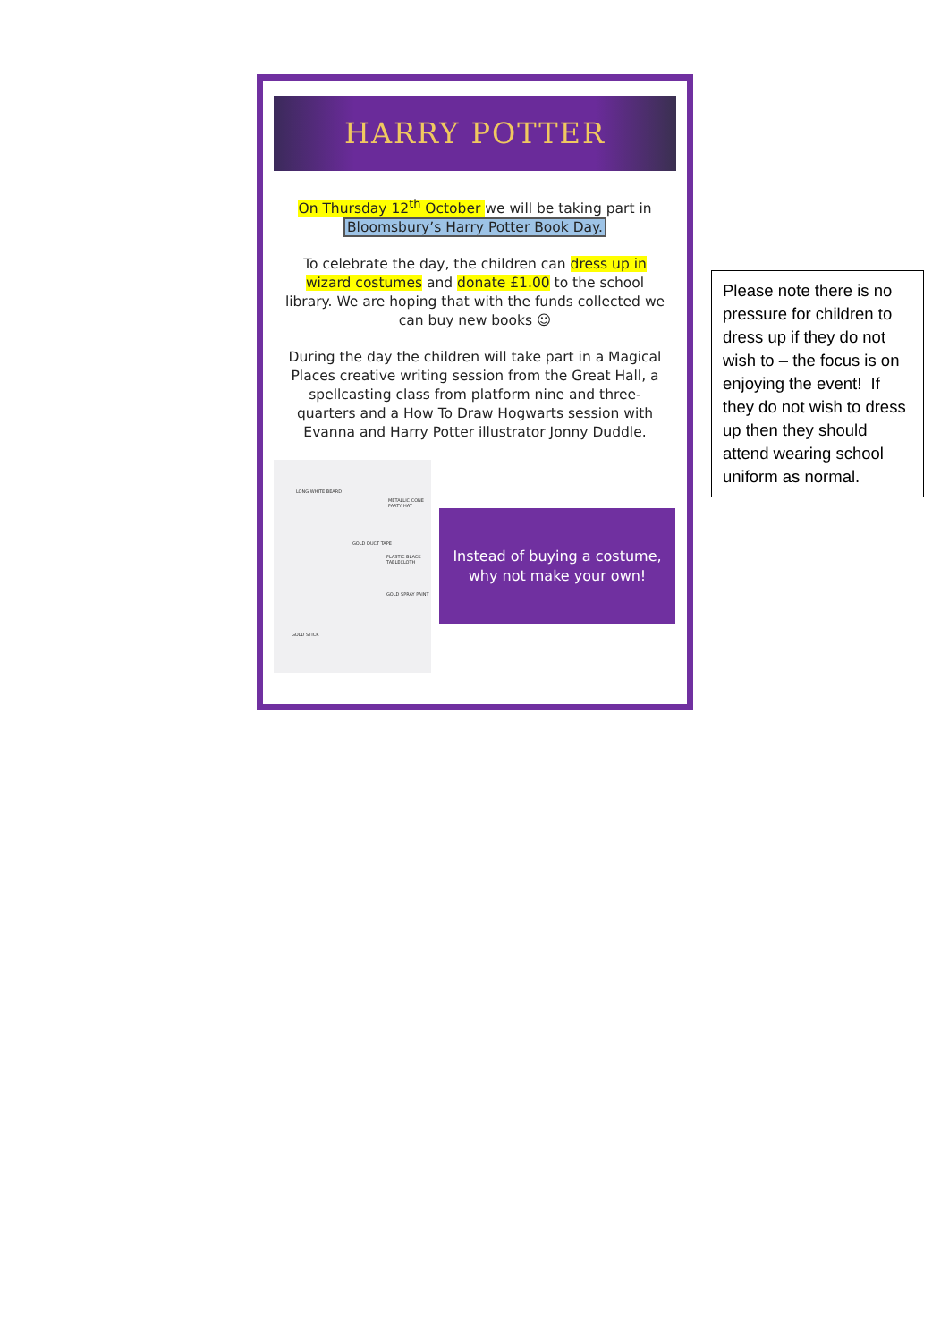HARRY POTTER
On Thursday 12<sup>th</sup> October we will be taking part in Bloomsbury’s Harry Potter Book Day.
To celebrate the day, the children can dress up in wizard costumes and donate £1.00 to the school library. We are hoping that with the funds collected we can buy new books ☺
During the day the children will take part in a Magical Places creative writing session from the Great Hall, a spellcasting class from platform nine and three-quarters and a How To Draw Hogwarts session with Evanna and Harry Potter illustrator Jonny Duddle.
LONG WHITE BEARD
METALLIC CONE PARTY HAT
GOLD DUCT TAPE
PLASTIC BLACK TABLECLOTH
GOLD SPRAY PAINT
GOLD STICK
Instead of buying a costume,
why not make your own!
Please note there is no pressure for children to dress up if they do not wish to – the focus is on enjoying the event! If they do not wish to dress up then they should attend wearing school uniform as normal.